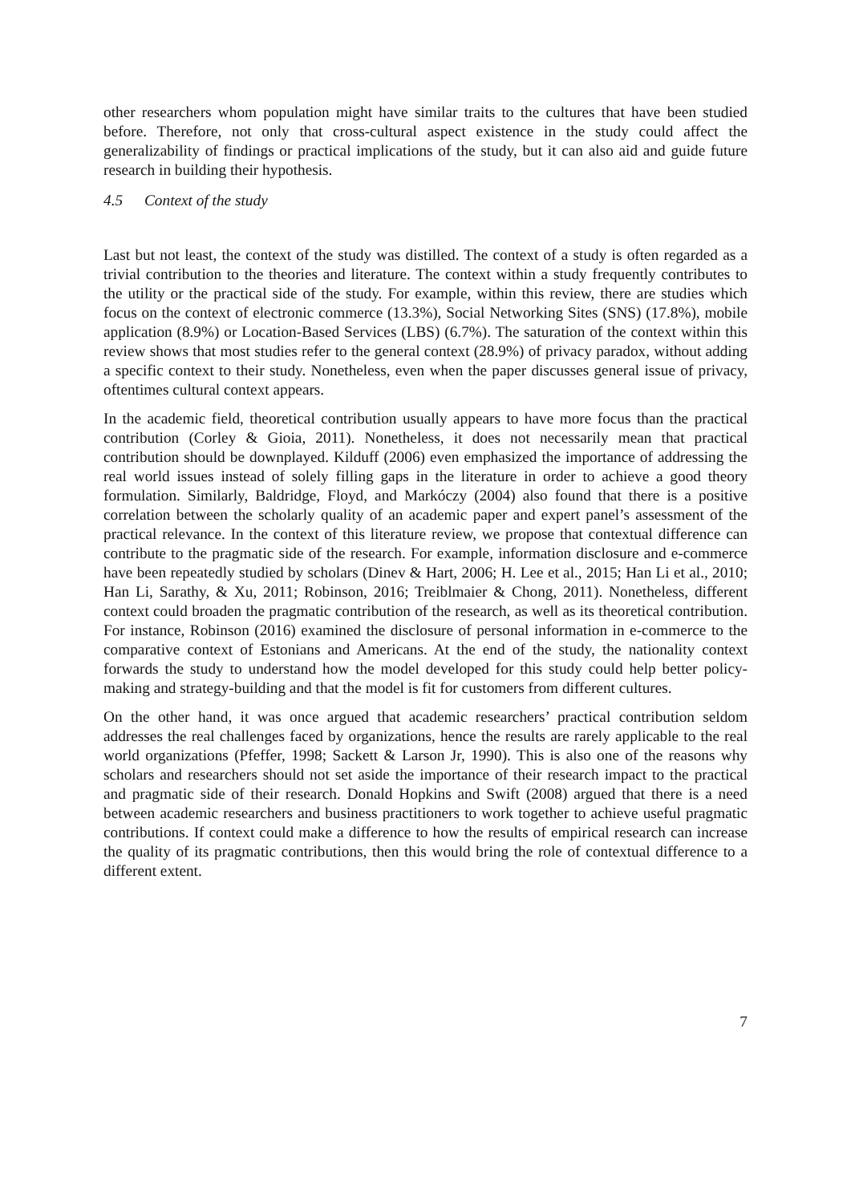other researchers whom population might have similar traits to the cultures that have been studied before. Therefore, not only that cross-cultural aspect existence in the study could affect the generalizability of findings or practical implications of the study, but it can also aid and guide future research in building their hypothesis.
4.5 Context of the study
Last but not least, the context of the study was distilled. The context of a study is often regarded as a trivial contribution to the theories and literature. The context within a study frequently contributes to the utility or the practical side of the study. For example, within this review, there are studies which focus on the context of electronic commerce (13.3%), Social Networking Sites (SNS) (17.8%), mobile application (8.9%) or Location-Based Services (LBS) (6.7%). The saturation of the context within this review shows that most studies refer to the general context (28.9%) of privacy paradox, without adding a specific context to their study. Nonetheless, even when the paper discusses general issue of privacy, oftentimes cultural context appears.
In the academic field, theoretical contribution usually appears to have more focus than the practical contribution (Corley & Gioia, 2011). Nonetheless, it does not necessarily mean that practical contribution should be downplayed. Kilduff (2006) even emphasized the importance of addressing the real world issues instead of solely filling gaps in the literature in order to achieve a good theory formulation. Similarly, Baldridge, Floyd, and Markóczy (2004) also found that there is a positive correlation between the scholarly quality of an academic paper and expert panel’s assessment of the practical relevance. In the context of this literature review, we propose that contextual difference can contribute to the pragmatic side of the research. For example, information disclosure and e-commerce have been repeatedly studied by scholars (Dinev & Hart, 2006; H. Lee et al., 2015; Han Li et al., 2010; Han Li, Sarathy, & Xu, 2011; Robinson, 2016; Treiblmaier & Chong, 2011). Nonetheless, different context could broaden the pragmatic contribution of the research, as well as its theoretical contribution. For instance, Robinson (2016) examined the disclosure of personal information in e-commerce to the comparative context of Estonians and Americans. At the end of the study, the nationality context forwards the study to understand how the model developed for this study could help better policy-making and strategy-building and that the model is fit for customers from different cultures.
On the other hand, it was once argued that academic researchers’ practical contribution seldom addresses the real challenges faced by organizations, hence the results are rarely applicable to the real world organizations (Pfeffer, 1998; Sackett & Larson Jr, 1990). This is also one of the reasons why scholars and researchers should not set aside the importance of their research impact to the practical and pragmatic side of their research. Donald Hopkins and Swift (2008) argued that there is a need between academic researchers and business practitioners to work together to achieve useful pragmatic contributions. If context could make a difference to how the results of empirical research can increase the quality of its pragmatic contributions, then this would bring the role of contextual difference to a different extent.
7